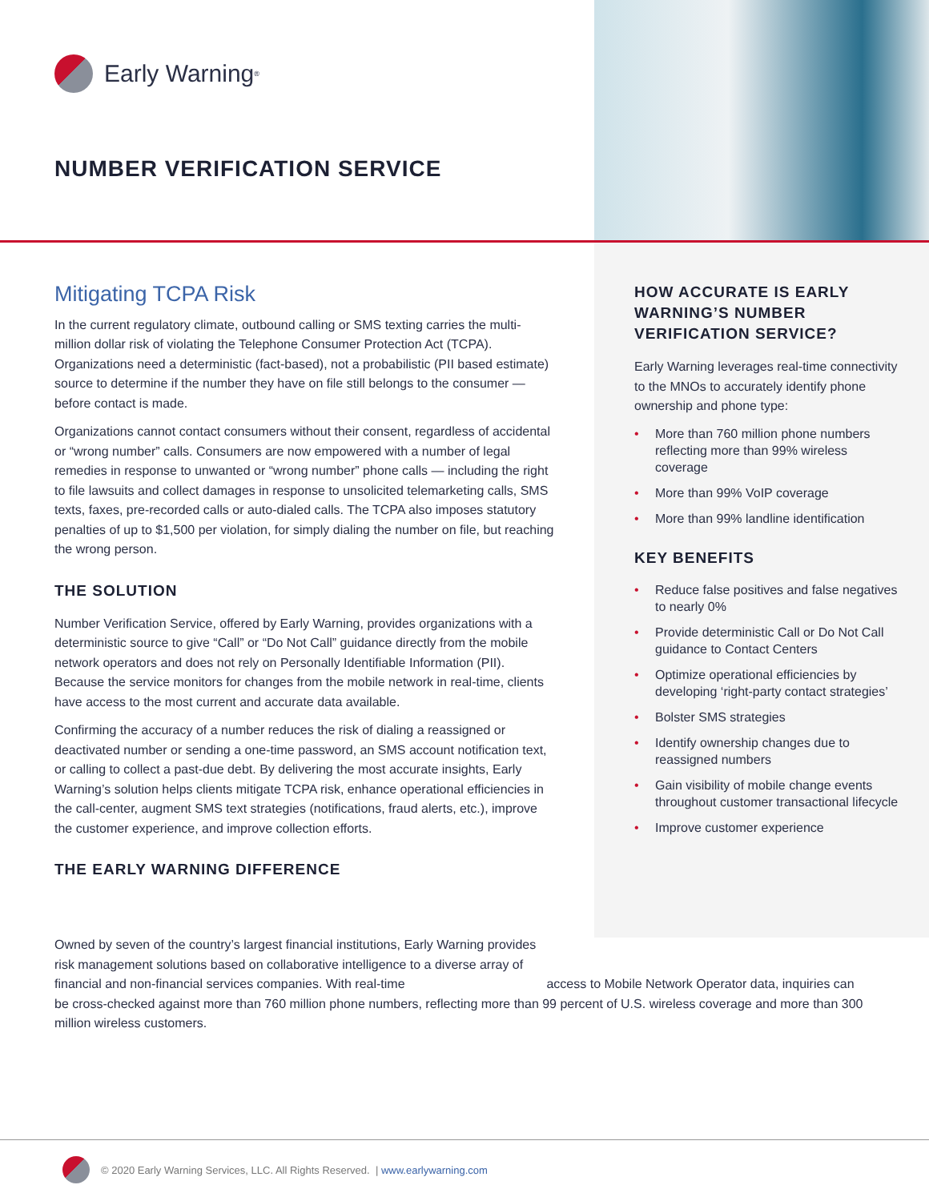Early Warning<sup>®</sup>
NUMBER VERIFICATION SERVICE
Mitigating TCPA Risk
In the current regulatory climate, outbound calling or SMS texting carries the multi-million dollar risk of violating the Telephone Consumer Protection Act (TCPA). Organizations need a deterministic (fact-based), not a probabilistic (PII based estimate) source to determine if the number they have on file still belongs to the consumer — before contact is made.
Organizations cannot contact consumers without their consent, regardless of accidental or “wrong number” calls. Consumers are now empowered with a number of legal remedies in response to unwanted or “wrong number” phone calls — including the right to file lawsuits and collect damages in response to unsolicited telemarketing calls, SMS texts, faxes, pre-recorded calls or auto-dialed calls. The TCPA also imposes statutory penalties of up to $1,500 per violation, for simply dialing the number on file, but reaching the wrong person.
THE SOLUTION
Number Verification Service, offered by Early Warning, provides organizations with a deterministic source to give “Call” or “Do Not Call” guidance directly from the mobile network operators and does not rely on Personally Identifiable Information (PII). Because the service monitors for changes from the mobile network in real-time, clients have access to the most current and accurate data available.
Confirming the accuracy of a number reduces the risk of dialing a reassigned or deactivated number or sending a one-time password, an SMS account notification text, or calling to collect a past-due debt. By delivering the most accurate insights, Early Warning’s solution helps clients mitigate TCPA risk, enhance operational efficiencies in the call-center, augment SMS text strategies (notifications, fraud alerts, etc.), improve the customer experience, and improve collection efforts.
THE EARLY WARNING DIFFERENCE
HOW ACCURATE IS EARLY WARNING’S NUMBER VERIFICATION SERVICE?
Early Warning leverages real-time connectivity to the MNOs to accurately identify phone ownership and phone type:
• More than 760 million phone numbers reflecting more than 99% wireless coverage
• More than 99% VoIP coverage
• More than 99% landline identification
KEY BENEFITS
• Reduce false positives and false negatives to nearly 0%
• Provide deterministic Call or Do Not Call guidance to Contact Centers
• Optimize operational efficiencies by developing ‘right-party contact strategies’
• Bolster SMS strategies
• Identify ownership changes due to reassigned numbers
• Gain visibility of mobile change events throughout customer transactional lifecycle
• Improve customer experience
Owned by seven of the country’s largest financial institutions, Early Warning provides risk management solutions based on collaborative intelligence to a diverse array of financial and non-financial services companies. With real-time access to Mobile Network Operator data, inquiries can be cross-checked against more than 760 million phone numbers, reflecting more than 99 percent of U.S. wireless coverage and more than 300 million wireless customers.
© 2020 Early Warning Services, LLC. All Rights Reserved. | www.earlywarning.com